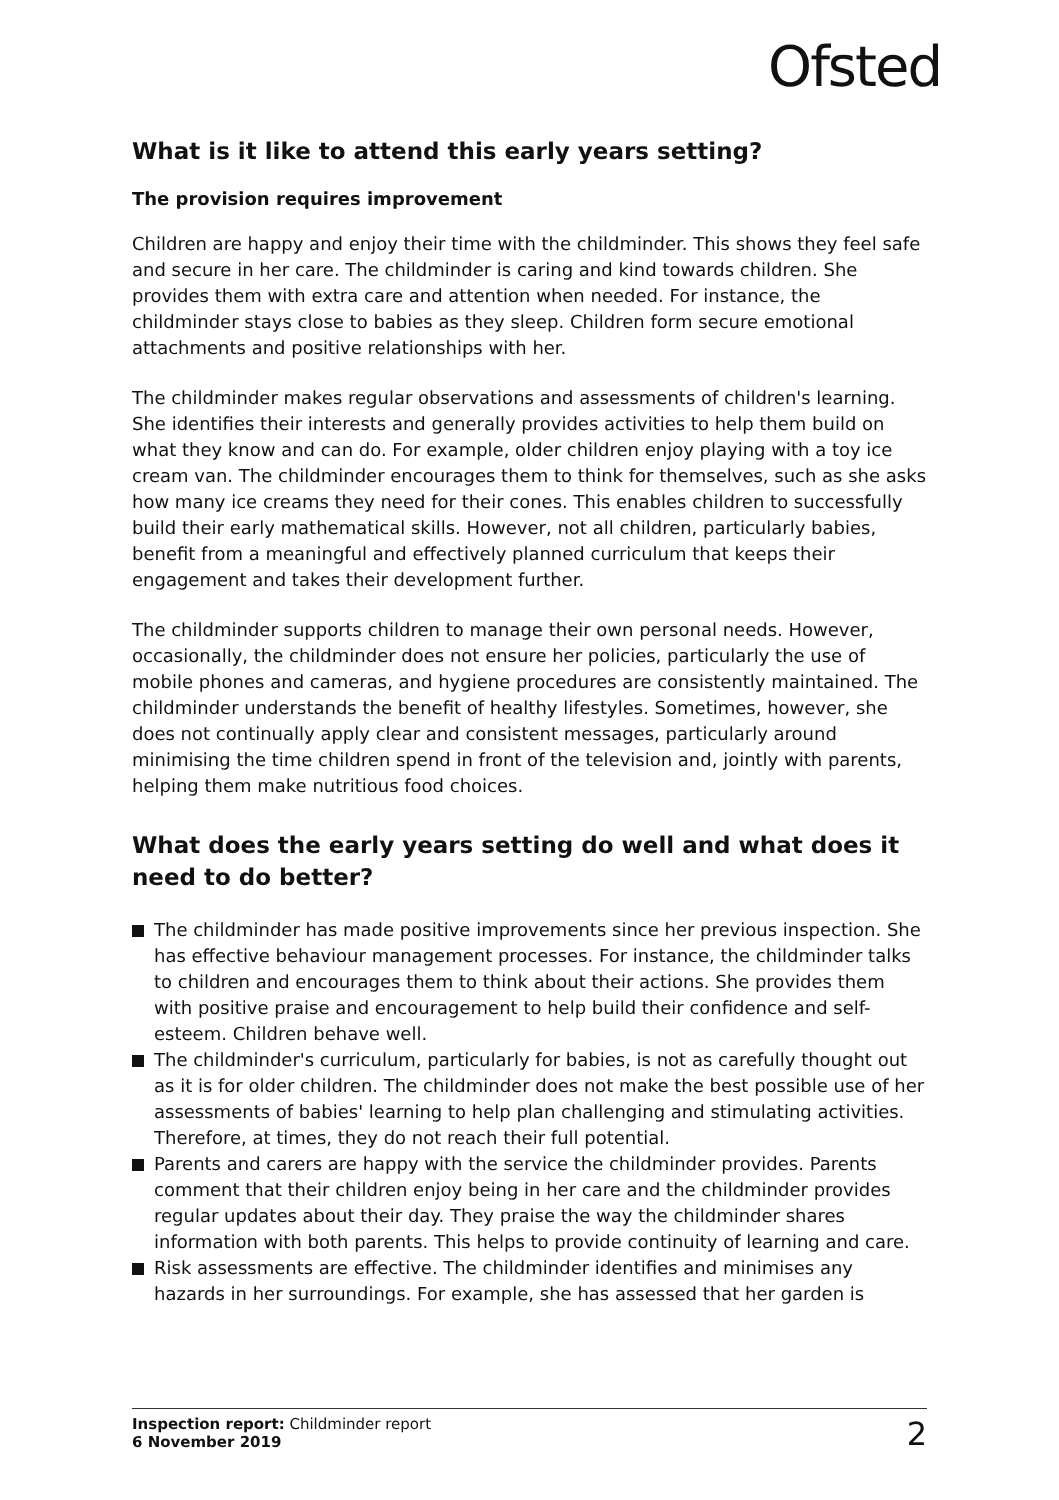Ofsted
What is it like to attend this early years setting?
The provision requires improvement
Children are happy and enjoy their time with the childminder. This shows they feel safe and secure in her care. The childminder is caring and kind towards children. She provides them with extra care and attention when needed. For instance, the childminder stays close to babies as they sleep. Children form secure emotional attachments and positive relationships with her.
The childminder makes regular observations and assessments of children's learning. She identifies their interests and generally provides activities to help them build on what they know and can do. For example, older children enjoy playing with a toy ice cream van. The childminder encourages them to think for themselves, such as she asks how many ice creams they need for their cones. This enables children to successfully build their early mathematical skills. However, not all children, particularly babies, benefit from a meaningful and effectively planned curriculum that keeps their engagement and takes their development further.
The childminder supports children to manage their own personal needs. However, occasionally, the childminder does not ensure her policies, particularly the use of mobile phones and cameras, and hygiene procedures are consistently maintained. The childminder understands the benefit of healthy lifestyles. Sometimes, however, she does not continually apply clear and consistent messages, particularly around minimising the time children spend in front of the television and, jointly with parents, helping them make nutritious food choices.
What does the early years setting do well and what does it need to do better?
The childminder has made positive improvements since her previous inspection. She has effective behaviour management processes. For instance, the childminder talks to children and encourages them to think about their actions. She provides them with positive praise and encouragement to help build their confidence and self-esteem. Children behave well.
The childminder's curriculum, particularly for babies, is not as carefully thought out as it is for older children. The childminder does not make the best possible use of her assessments of babies' learning to help plan challenging and stimulating activities. Therefore, at times, they do not reach their full potential.
Parents and carers are happy with the service the childminder provides. Parents comment that their children enjoy being in her care and the childminder provides regular updates about their day. They praise the way the childminder shares information with both parents. This helps to provide continuity of learning and care.
Risk assessments are effective. The childminder identifies and minimises any hazards in her surroundings. For example, she has assessed that her garden is
Inspection report: Childminder report
6 November 2019
2